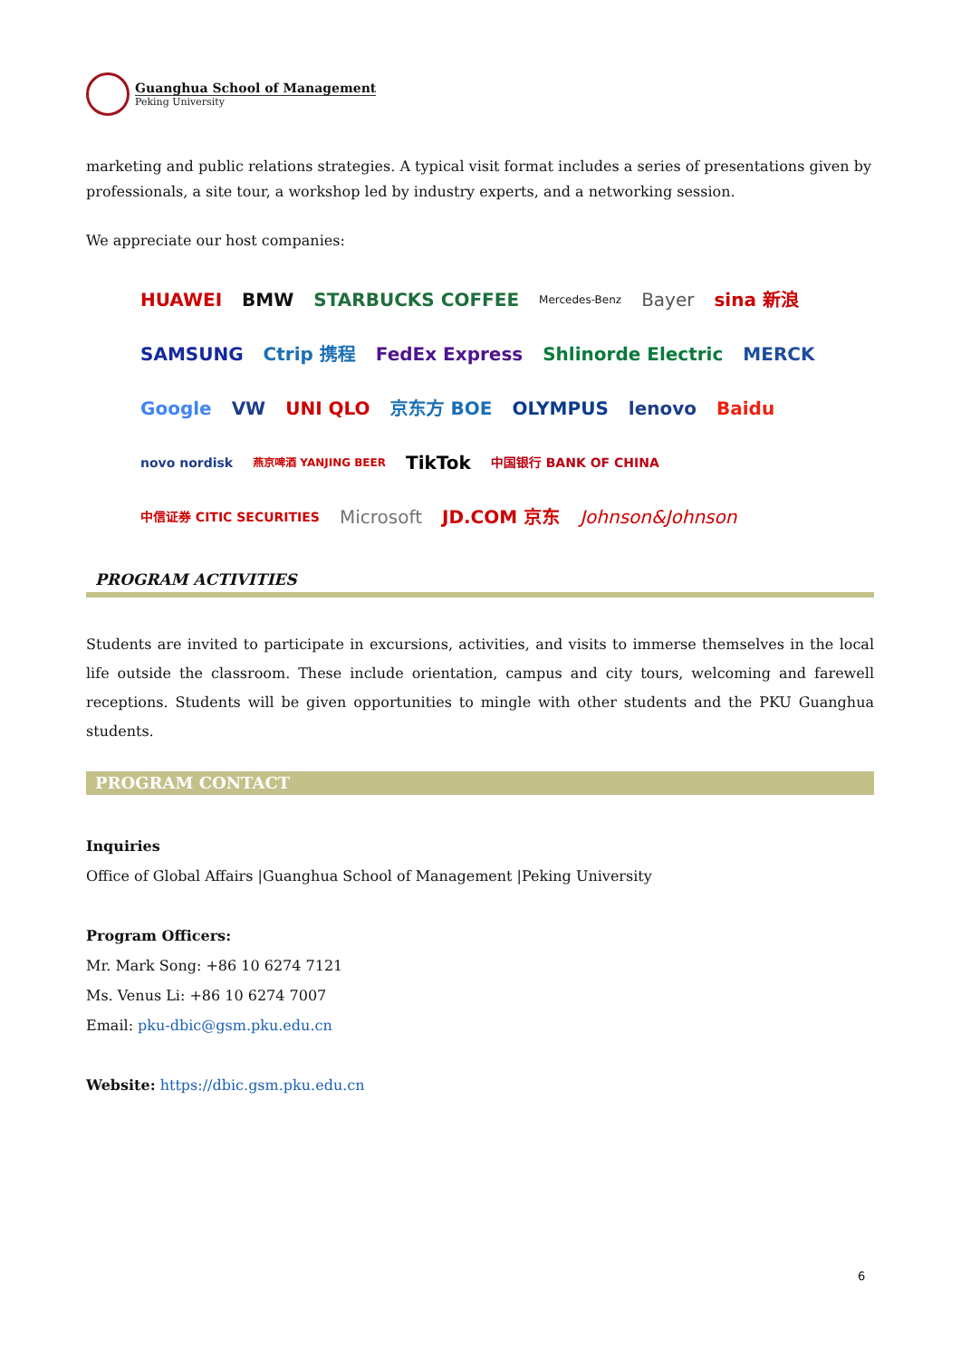Guanghua School of Management
Peking University
marketing and public relations strategies. A typical visit format includes a series of presentations given by professionals, a site tour, a workshop led by industry experts, and a networking session.
We appreciate our host companies:
HUAWEI BMW STARBUCKS COFFEE Mercedes-Benz Bayer sina 新浪 SAMSUNG Ctrip 携程 FedEx Express Shlinorde Electric MERCK Google VW UNI QLO 京东方 BOE OLYMPUS lenovo Baidu novo nordisk 燕京啤酒 YANJING BEER TikTok 中国银行 BANK OF CHINA 中信证券 CITIC SECURITIES Microsoft JD.COM 京东 Johnson&Johnson
PROGRAM ACTIVITIES
Students are invited to participate in excursions, activities, and visits to immerse themselves in the local life outside the classroom. These include orientation, campus and city tours, welcoming and farewell receptions. Students will be given opportunities to mingle with other students and the PKU Guanghua students.
PROGRAM CONTACT
Inquiries
Office of Global Affairs |Guanghua School of Management |Peking University
Program Officers:
Mr. Mark Song: +86 10 6274 7121
Ms. Venus Li: +86 10 6274 7007
Email: pku-dbic@gsm.pku.edu.cn
Website: https://dbic.gsm.pku.edu.cn
6